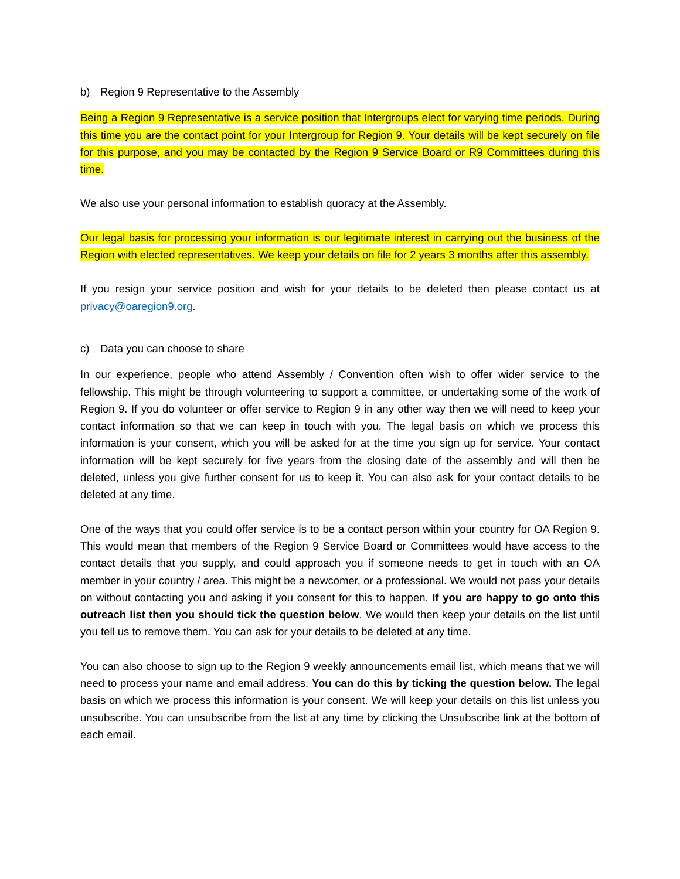b) Region 9 Representative to the Assembly
Being a Region 9 Representative is a service position that Intergroups elect for varying time periods. During this time you are the contact point for your Intergroup for Region 9. Your details will be kept securely on file for this purpose, and you may be contacted by the Region 9 Service Board or R9 Committees during this time.
We also use your personal information to establish quoracy at the Assembly.
Our legal basis for processing your information is our legitimate interest in carrying out the business of the Region with elected representatives. We keep your details on file for 2 years 3 months after this assembly.
If you resign your service position and wish for your details to be deleted then please contact us at privacy@oaregion9.org.
c) Data you can choose to share
In our experience, people who attend Assembly / Convention often wish to offer wider service to the fellowship. This might be through volunteering to support a committee, or undertaking some of the work of Region 9. If you do volunteer or offer service to Region 9 in any other way then we will need to keep your contact information so that we can keep in touch with you. The legal basis on which we process this information is your consent, which you will be asked for at the time you sign up for service. Your contact information will be kept securely for five years from the closing date of the assembly and will then be deleted, unless you give further consent for us to keep it. You can also ask for your contact details to be deleted at any time.
One of the ways that you could offer service is to be a contact person within your country for OA Region 9. This would mean that members of the Region 9 Service Board or Committees would have access to the contact details that you supply, and could approach you if someone needs to get in touch with an OA member in your country / area. This might be a newcomer, or a professional. We would not pass your details on without contacting you and asking if you consent for this to happen. If you are happy to go onto this outreach list then you should tick the question below. We would then keep your details on the list until you tell us to remove them. You can ask for your details to be deleted at any time.
You can also choose to sign up to the Region 9 weekly announcements email list, which means that we will need to process your name and email address. You can do this by ticking the question below. The legal basis on which we process this information is your consent. We will keep your details on this list unless you unsubscribe. You can unsubscribe from the list at any time by clicking the Unsubscribe link at the bottom of each email.